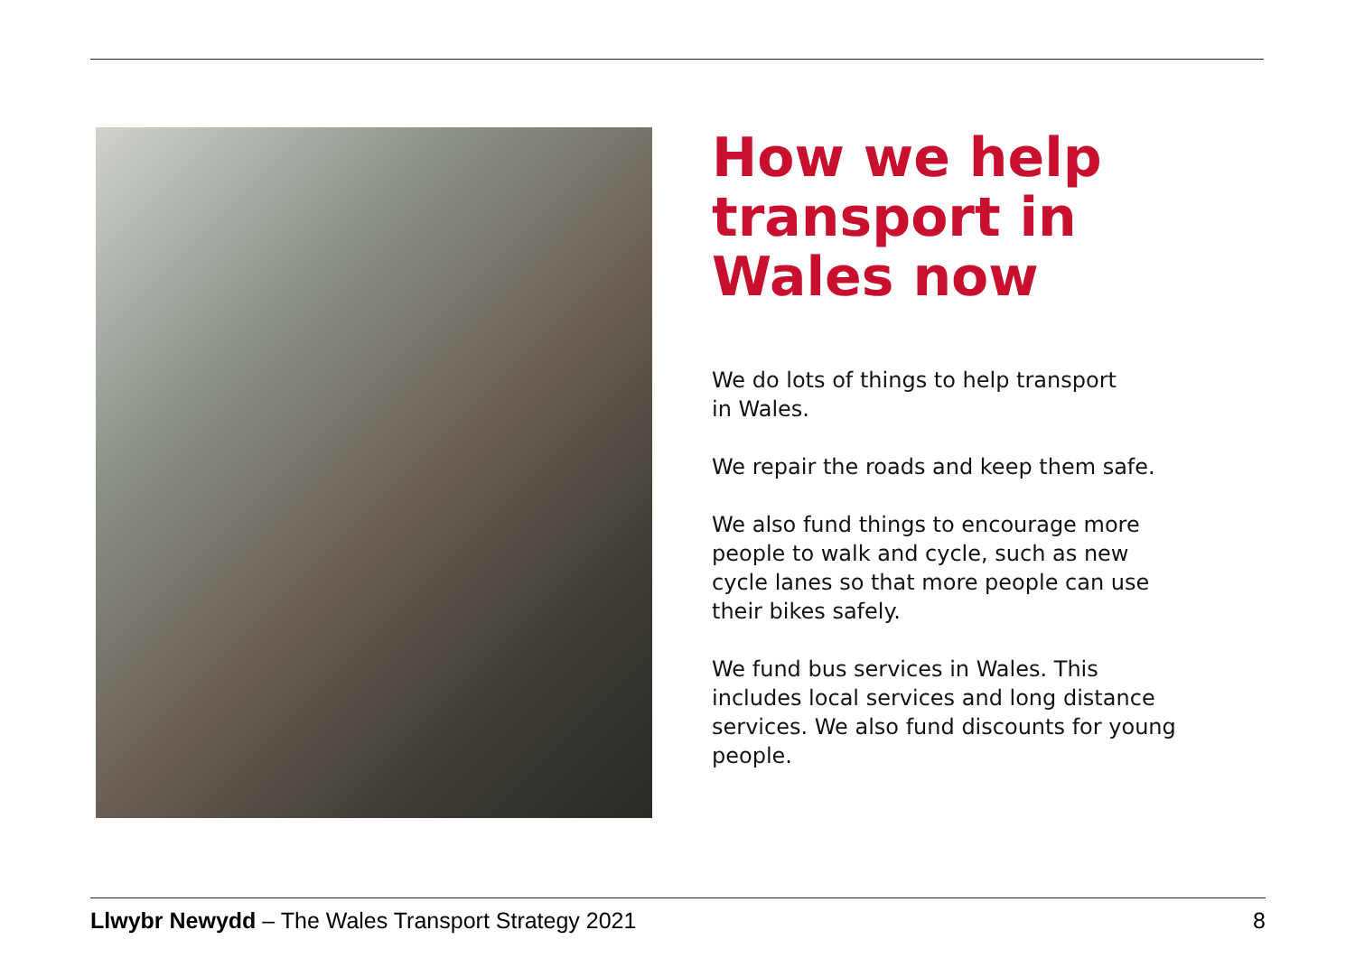How we help transport in Wales now
We do lots of things to help transport
in Wales.
We repair the roads and keep them safe.
We also fund things to encourage more people to walk and cycle, such as new cycle lanes so that more people can use their bikes safely.
We fund bus services in Wales. This includes local services and long distance services. We also fund discounts for young people.
Llwybr Newydd – The Wales Transport Strategy 2021 8